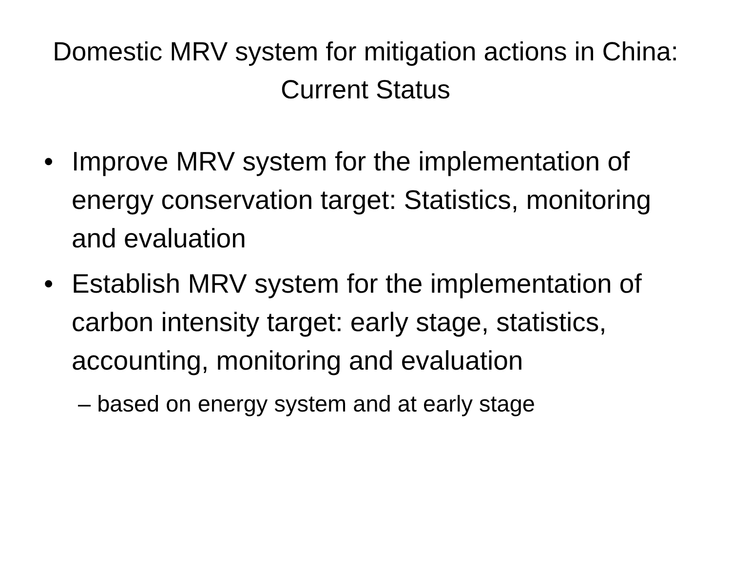Domestic MRV system for mitigation actions in China: Current Status
• Improve MRV system for the implementation of energy conservation target: Statistics, monitoring and evaluation
• Establish MRV system for the implementation of carbon intensity target: early stage, statistics, accounting, monitoring and evaluation
– based on energy system and at early stage